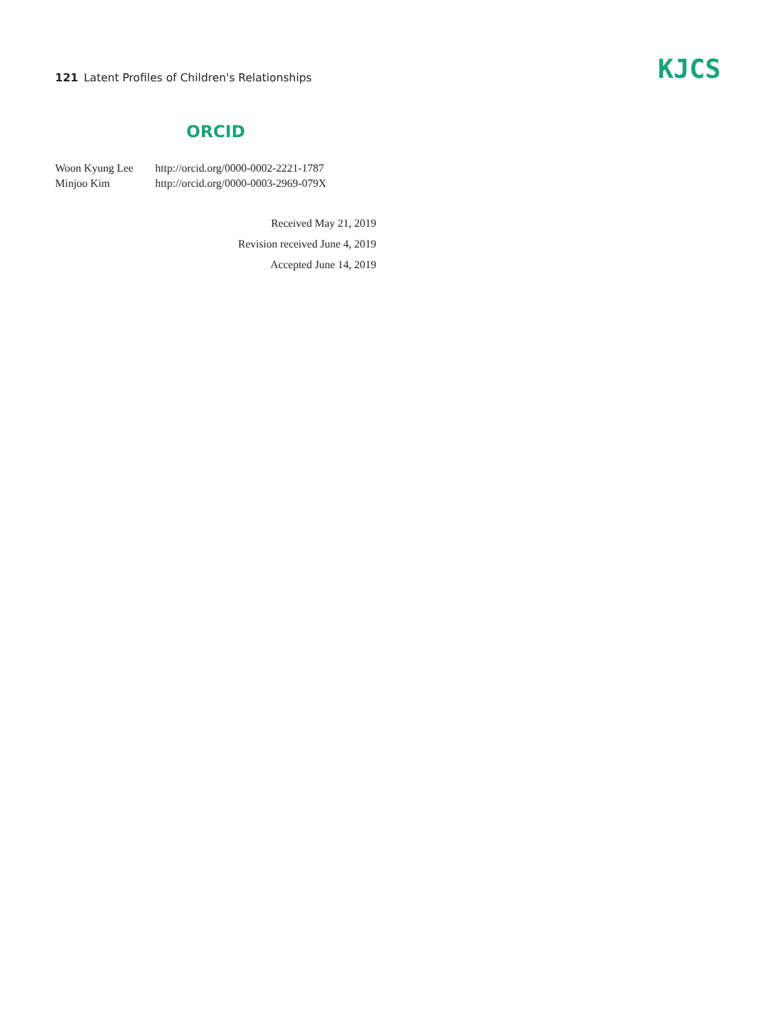121 Latent Profiles of Children's Relationships
KJCS
ORCID
| Woon Kyung Lee | http://orcid.org/0000-0002-2221-1787 |
| Minjoo Kim | http://orcid.org/0000-0003-2969-079X |
Received May 21, 2019
Revision received June 4, 2019
Accepted June 14, 2019